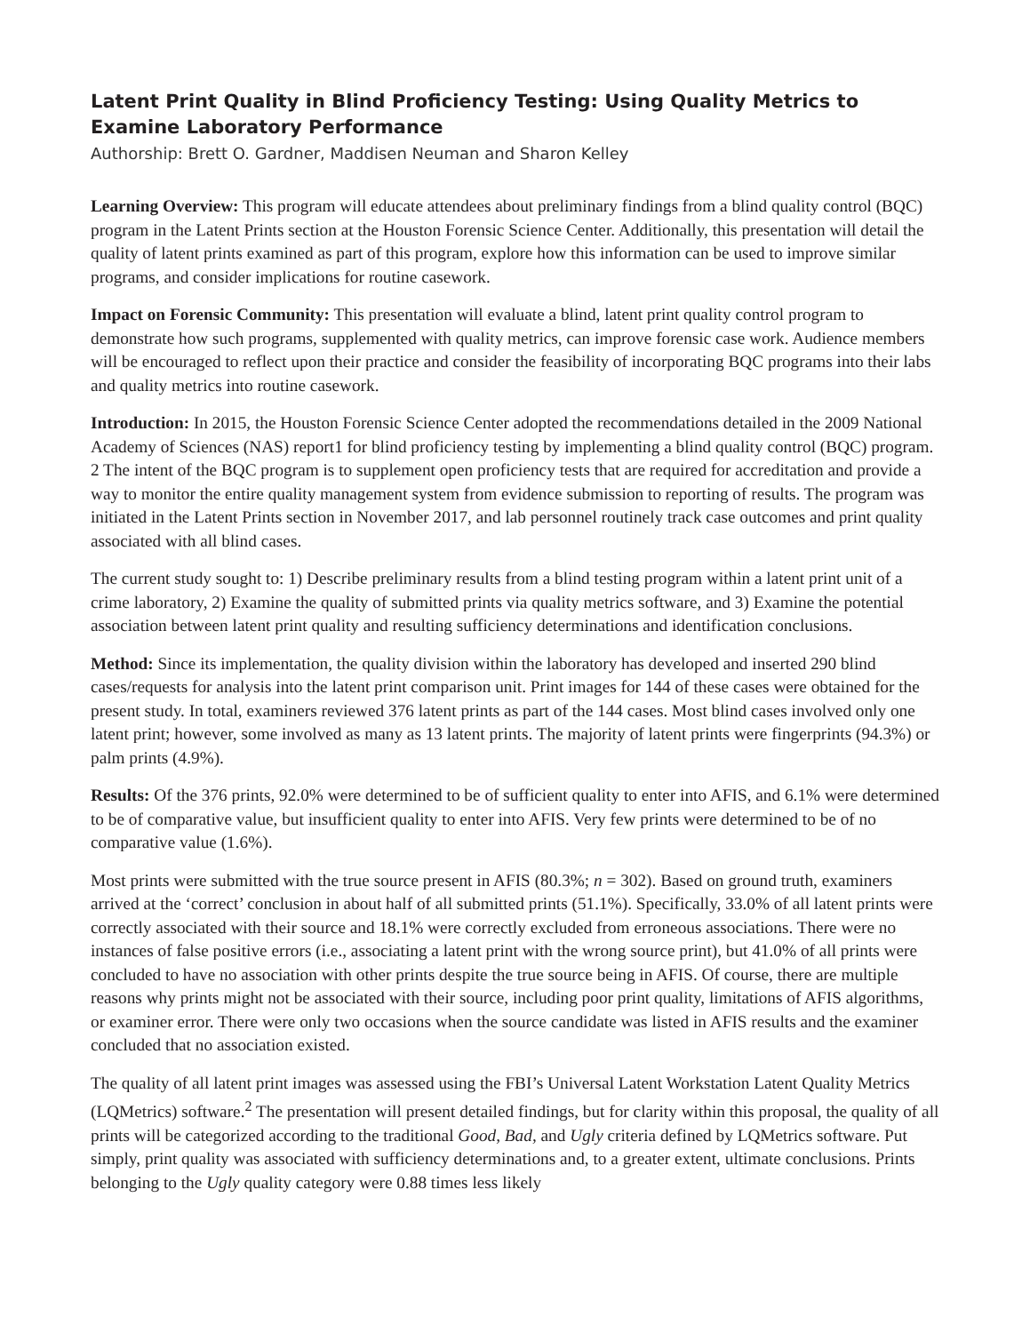Latent Print Quality in Blind Proficiency Testing: Using Quality Metrics to Examine Laboratory Performance
Authorship: Brett O. Gardner, Maddisen Neuman and Sharon Kelley
Learning Overview: This program will educate attendees about preliminary findings from a blind quality control (BQC) program in the Latent Prints section at the Houston Forensic Science Center. Additionally, this presentation will detail the quality of latent prints examined as part of this program, explore how this information can be used to improve similar programs, and consider implications for routine casework.
Impact on Forensic Community: This presentation will evaluate a blind, latent print quality control program to demonstrate how such programs, supplemented with quality metrics, can improve forensic case work. Audience members will be encouraged to reflect upon their practice and consider the feasibility of incorporating BQC programs into their labs and quality metrics into routine casework.
Introduction: In 2015, the Houston Forensic Science Center adopted the recommendations detailed in the 2009 National Academy of Sciences (NAS) report1 for blind proficiency testing by implementing a blind quality control (BQC) program. 2 The intent of the BQC program is to supplement open proficiency tests that are required for accreditation and provide a way to monitor the entire quality management system from evidence submission to reporting of results. The program was initiated in the Latent Prints section in November 2017, and lab personnel routinely track case outcomes and print quality associated with all blind cases.
The current study sought to: 1) Describe preliminary results from a blind testing program within a latent print unit of a crime laboratory, 2) Examine the quality of submitted prints via quality metrics software, and 3) Examine the potential association between latent print quality and resulting sufficiency determinations and identification conclusions.
Method: Since its implementation, the quality division within the laboratory has developed and inserted 290 blind cases/requests for analysis into the latent print comparison unit. Print images for 144 of these cases were obtained for the present study. In total, examiners reviewed 376 latent prints as part of the 144 cases. Most blind cases involved only one latent print; however, some involved as many as 13 latent prints. The majority of latent prints were fingerprints (94.3%) or palm prints (4.9%).
Results: Of the 376 prints, 92.0% were determined to be of sufficient quality to enter into AFIS, and 6.1% were determined to be of comparative value, but insufficient quality to enter into AFIS. Very few prints were determined to be of no comparative value (1.6%).
Most prints were submitted with the true source present in AFIS (80.3%; n = 302). Based on ground truth, examiners arrived at the ‘correct’ conclusion in about half of all submitted prints (51.1%). Specifically, 33.0% of all latent prints were correctly associated with their source and 18.1% were correctly excluded from erroneous associations. There were no instances of false positive errors (i.e., associating a latent print with the wrong source print), but 41.0% of all prints were concluded to have no association with other prints despite the true source being in AFIS. Of course, there are multiple reasons why prints might not be associated with their source, including poor print quality, limitations of AFIS algorithms, or examiner error. There were only two occasions when the source candidate was listed in AFIS results and the examiner concluded that no association existed.
The quality of all latent print images was assessed using the FBI’s Universal Latent Workstation Latent Quality Metrics (LQMetrics) software.<sup>2</sup> The presentation will present detailed findings, but for clarity within this proposal, the quality of all prints will be categorized according to the traditional Good, Bad, and Ugly criteria defined by LQMetrics software. Put simply, print quality was associated with sufficiency determinations and, to a greater extent, ultimate conclusions. Prints belonging to the Ugly quality category were 0.88 times less likely